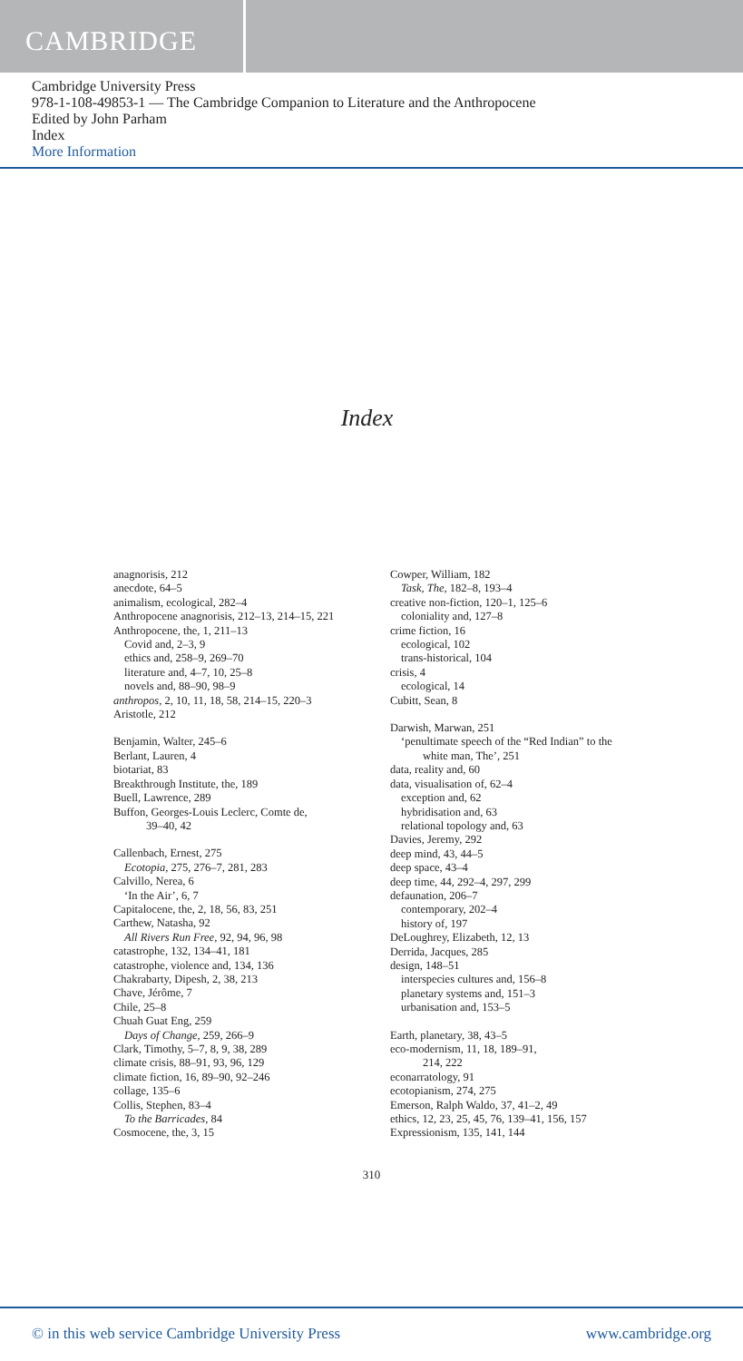CAMBRIDGE
Cambridge University Press
978-1-108-49853-1 — The Cambridge Companion to Literature and the Anthropocene
Edited by John Parham
Index
More Information
Index
anagnorisis, 212
anecdote, 64–5
animalism, ecological, 282–4
Anthropocene anagnorisis, 212–13, 214–15, 221
Anthropocene, the, 1, 211–13
Covid and, 2–3, 9
ethics and, 258–9, 269–70
literature and, 4–7, 10, 25–8
novels and, 88–90, 98–9
anthropos, 2, 10, 11, 18, 58, 214–15, 220–3
Aristotle, 212
Benjamin, Walter, 245–6
Berlant, Lauren, 4
biotariat, 83
Breakthrough Institute, the, 189
Buell, Lawrence, 289
Buffon, Georges-Louis Leclerc, Comte de,
39–40, 42
Callenbach, Ernest, 275
Ecotopia, 275, 276–7, 281, 283
Calvillo, Nerea, 6
‘In the Air’, 6, 7
Capitalocene, the, 2, 18, 56, 83, 251
Carthew, Natasha, 92
All Rivers Run Free, 92, 94, 96, 98
catastrophe, 132, 134–41, 181
catastrophe, violence and, 134, 136
Chakrabarty, Dipesh, 2, 38, 213
Chave, Jérôme, 7
Chile, 25–8
Chuah Guat Eng, 259
Days of Change, 259, 266–9
Clark, Timothy, 5–7, 8, 9, 38, 289
climate crisis, 88–91, 93, 96, 129
climate fiction, 16, 89–90, 92–246
collage, 135–6
Collis, Stephen, 83–4
To the Barricades, 84
Cosmocene, the, 3, 15
Cowper, William, 182
Task, The, 182–8, 193–4
creative non-fiction, 120–1, 125–6
coloniality and, 127–8
crime fiction, 16
ecological, 102
trans-historical, 104
crisis, 4
ecological, 14
Cubitt, Sean, 8
Darwish, Marwan, 251
‘penultimate speech of the “Red Indian” to the
white man, The’, 251
data, reality and, 60
data, visualisation of, 62–4
exception and, 62
hybridisation and, 63
relational topology and, 63
Davies, Jeremy, 292
deep mind, 43, 44–5
deep space, 43–4
deep time, 44, 292–4, 297, 299
defaunation, 206–7
contemporary, 202–4
history of, 197
DeLoughrey, Elizabeth, 12, 13
Derrida, Jacques, 285
design, 148–51
interspecies cultures and, 156–8
planetary systems and, 151–3
urbanisation and, 153–5
Earth, planetary, 38, 43–5
eco-modernism, 11, 18, 189–91,
214, 222
econarratology, 91
ecotopianism, 274, 275
Emerson, Ralph Waldo, 37, 41–2, 49
ethics, 12, 23, 25, 45, 76, 139–41, 156, 157
Expressionism, 135, 141, 144
310
© in this web service Cambridge University Press www.cambridge.org